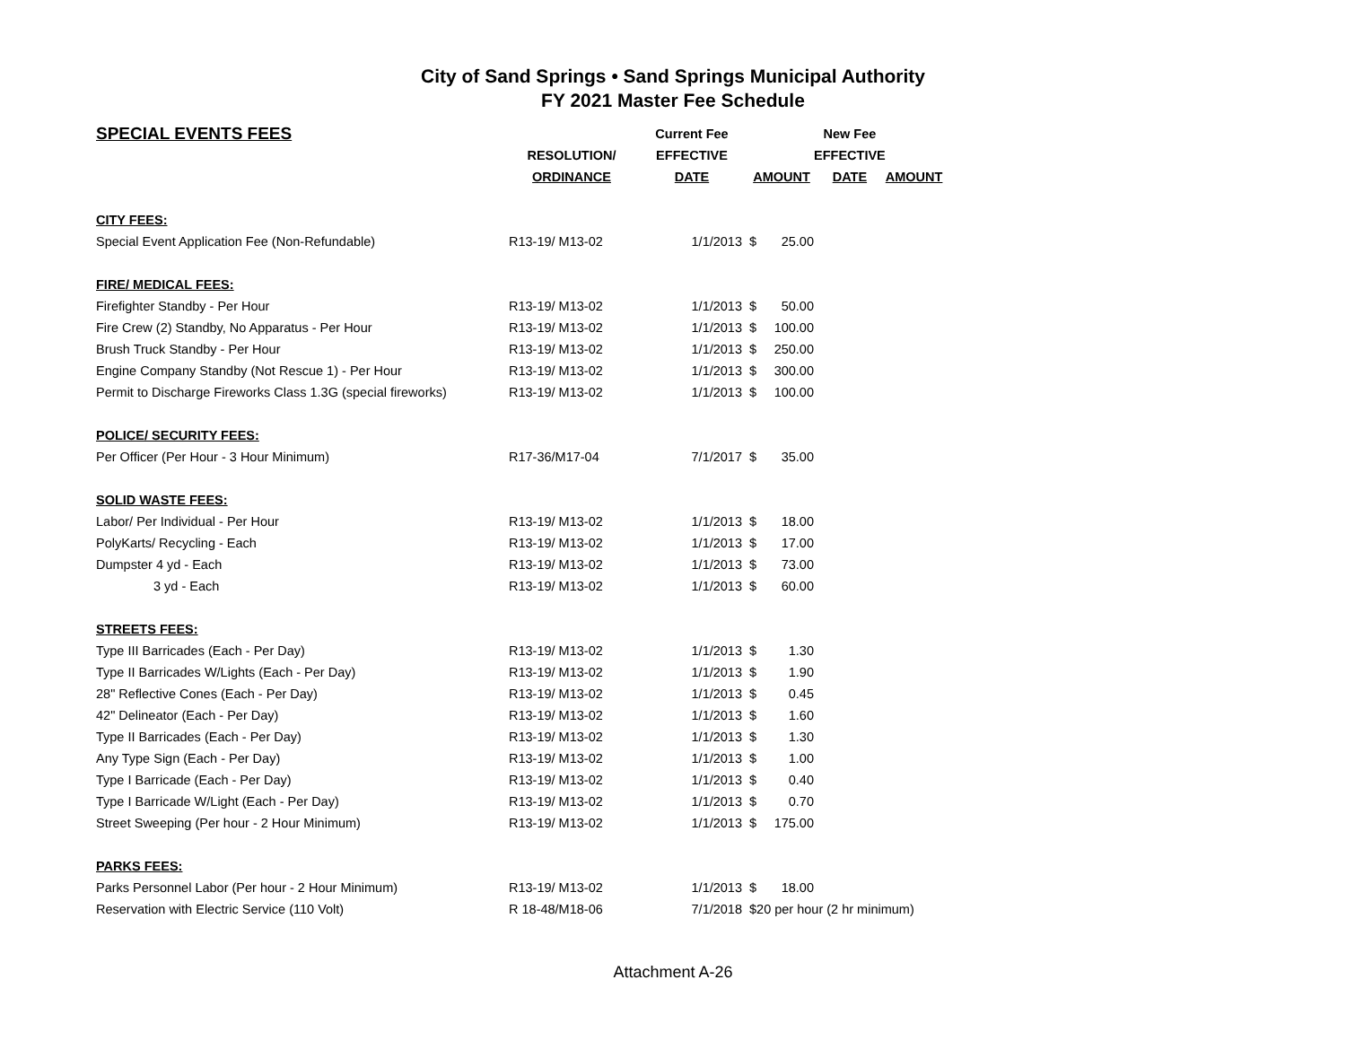City of Sand Springs • Sand Springs Municipal Authority
FY 2021 Master Fee Schedule
| SPECIAL EVENTS FEES | | Current Fee | | New Fee | |
| --- | --- | --- | --- | --- | --- |
| | RESOLUTION/ | EFFECTIVE | | EFFECTIVE | |
| | ORDINANCE | DATE | AMOUNT | DATE | AMOUNT |
| CITY FEES: | | | | | |
| Special Event Application Fee (Non-Refundable) | R13-19/ M13-02 | 1/1/2013 | $ 25.00 | | |
| FIRE/ MEDICAL FEES: | | | | | |
| Firefighter Standby - Per Hour | R13-19/ M13-02 | 1/1/2013 | $ 50.00 | | |
| Fire Crew (2) Standby, No Apparatus - Per Hour | R13-19/ M13-02 | 1/1/2013 | $ 100.00 | | |
| Brush Truck Standby - Per Hour | R13-19/ M13-02 | 1/1/2013 | $ 250.00 | | |
| Engine Company Standby (Not Rescue 1) - Per Hour | R13-19/ M13-02 | 1/1/2013 | $ 300.00 | | |
| Permit to Discharge Fireworks Class 1.3G (special fireworks) | R13-19/ M13-02 | 1/1/2013 | $ 100.00 | | |
| POLICE/ SECURITY FEES: | | | | | |
| Per Officer (Per Hour - 3 Hour Minimum) | R17-36/M17-04 | 7/1/2017 | $ 35.00 | | |
| SOLID WASTE FEES: | | | | | |
| Labor/ Per Individual - Per Hour | R13-19/ M13-02 | 1/1/2013 | $ 18.00 | | |
| PolyKarts/ Recycling - Each | R13-19/ M13-02 | 1/1/2013 | $ 17.00 | | |
| Dumpster 4 yd - Each | R13-19/ M13-02 | 1/1/2013 | $ 73.00 | | |
| 3 yd - Each | R13-19/ M13-02 | 1/1/2013 | $ 60.00 | | |
| STREETS FEES: | | | | | |
| Type III Barricades (Each - Per Day) | R13-19/ M13-02 | 1/1/2013 | $ 1.30 | | |
| Type II Barricades W/Lights (Each - Per Day) | R13-19/ M13-02 | 1/1/2013 | $ 1.90 | | |
| 28" Reflective Cones (Each - Per Day) | R13-19/ M13-02 | 1/1/2013 | $ 0.45 | | |
| 42" Delineator (Each - Per Day) | R13-19/ M13-02 | 1/1/2013 | $ 1.60 | | |
| Type II Barricades (Each - Per Day) | R13-19/ M13-02 | 1/1/2013 | $ 1.30 | | |
| Any Type Sign (Each - Per Day) | R13-19/ M13-02 | 1/1/2013 | $ 1.00 | | |
| Type I Barricade (Each - Per Day) | R13-19/ M13-02 | 1/1/2013 | $ 0.40 | | |
| Type I Barricade W/Light (Each - Per Day) | R13-19/ M13-02 | 1/1/2013 | $ 0.70 | | |
| Street Sweeping (Per hour - 2 Hour Minimum) | R13-19/ M13-02 | 1/1/2013 | $ 175.00 | | |
| PARKS FEES: | | | | | |
| Parks Personnel Labor (Per hour - 2 Hour Minimum) | R13-19/ M13-02 | 1/1/2013 | $ 18.00 | | |
| Reservation with Electric Service (110 Volt) | R 18-48/M18-06 | 7/1/2018 | $20 per hour (2 hr minimum) | | |
Attachment A-26